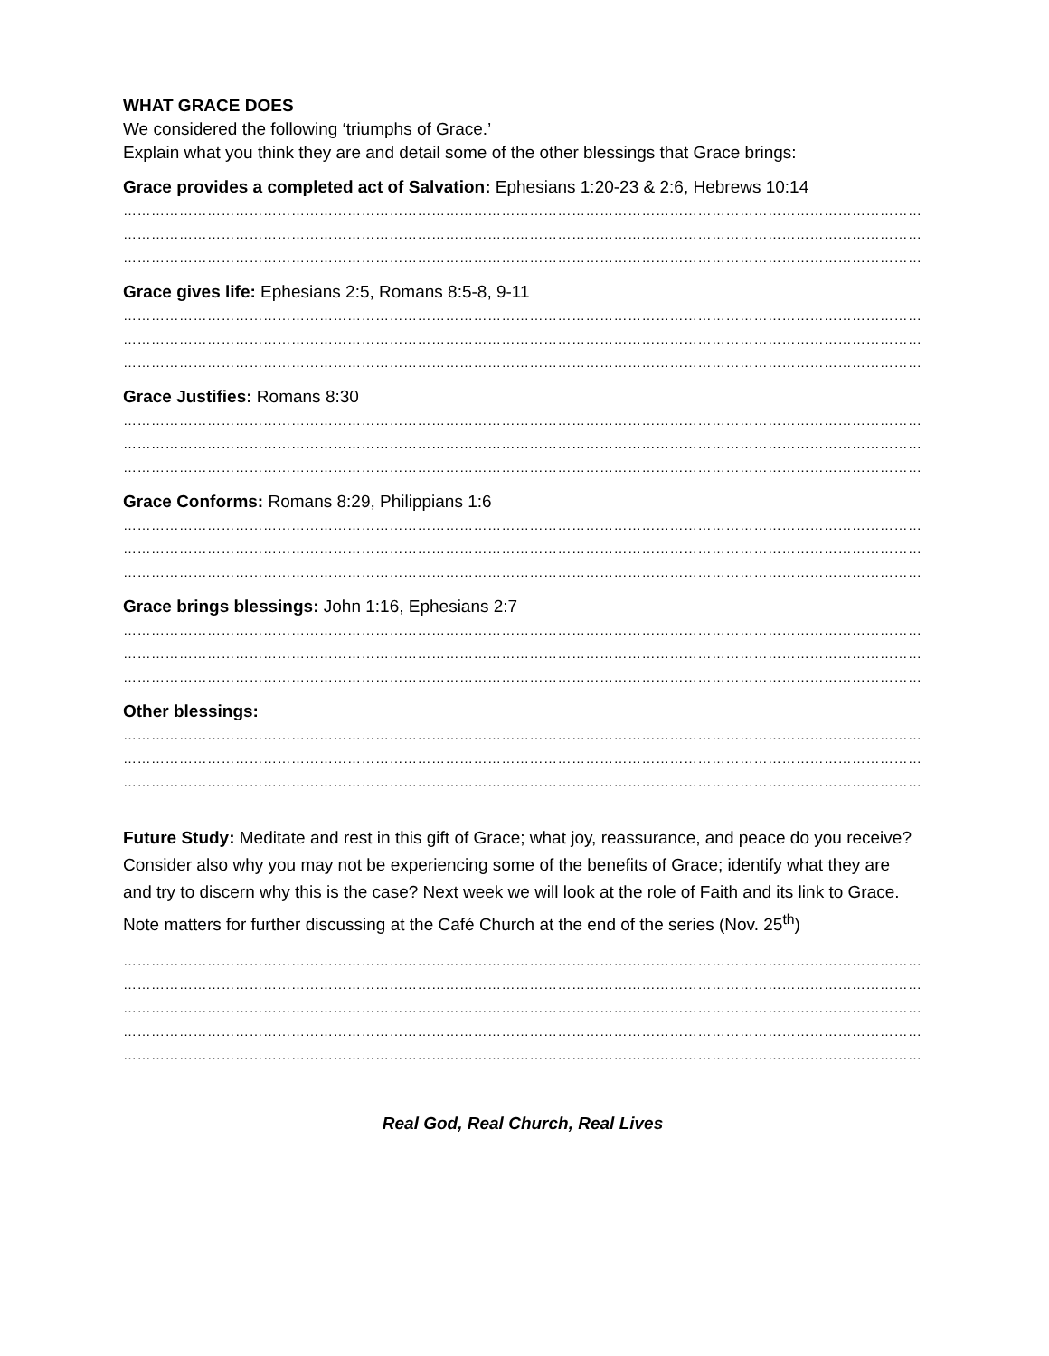WHAT GRACE DOES
We considered the following ‘triumphs of Grace.’
Explain what you think they are and detail some of the other blessings that Grace brings:
Grace provides a completed act of Salvation: Ephesians 1:20-23 & 2:6, Hebrews 10:14
……………………………………………………………………………………………………………………………………………………………………
……………………………………………………………………………………………………………………………………………………………………
……………………………………………………………………………………………………………………………………………………………………
Grace gives life: Ephesians 2:5, Romans 8:5-8, 9-11
……………………………………………………………………………………………………………………………………………………………………
……………………………………………………………………………………………………………………………………………………………………
……………………………………………………………………………………………………………………………………………………………………
Grace Justifies: Romans 8:30
……………………………………………………………………………………………………………………………………………………………………
……………………………………………………………………………………………………………………………………………………………………
……………………………………………………………………………………………………………………………………………………………………
Grace Conforms: Romans 8:29, Philippians 1:6
……………………………………………………………………………………………………………………………………………………………………
……………………………………………………………………………………………………………………………………………………………………
……………………………………………………………………………………………………………………………………………………………………
Grace brings blessings: John 1:16, Ephesians 2:7
……………………………………………………………………………………………………………………………………………………………………
……………………………………………………………………………………………………………………………………………………………………
……………………………………………………………………………………………………………………………………………………………………
Other blessings:
……………………………………………………………………………………………………………………………………………………………………
……………………………………………………………………………………………………………………………………………………………………
……………………………………………………………………………………………………………………………………………………………………
Future Study: Meditate and rest in this gift of Grace; what joy, reassurance, and peace do you receive? Consider also why you may not be experiencing some of the benefits of Grace; identify what they are and try to discern why this is the case? Next week we will look at the role of Faith and its link to Grace. Note matters for further discussing at the Café Church at the end of the series (Nov. 25<sup>th</sup>)
……………………………………………………………………………………………………………………………………………………………………
……………………………………………………………………………………………………………………………………………………………………
……………………………………………………………………………………………………………………………………………………………………
……………………………………………………………………………………………………………………………………………………………………
……………………………………………………………………………………………………………………………………………………………………
Real God, Real Church, Real Lives